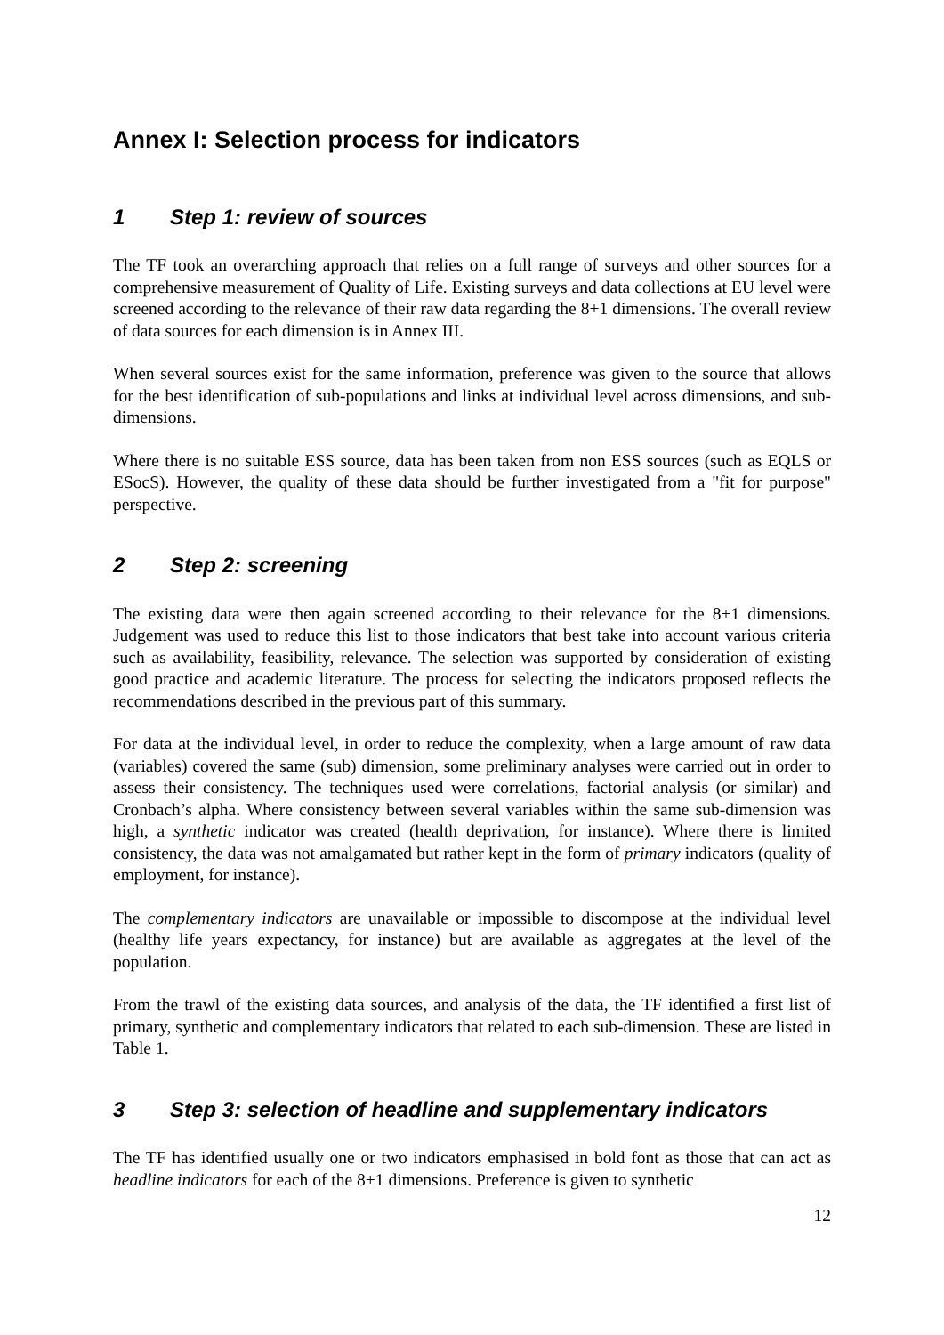Annex I: Selection process for indicators
1 Step 1: review of sources
The TF took an overarching approach that relies on a full range of surveys and other sources for a comprehensive measurement of Quality of Life. Existing surveys and data collections at EU level were screened according to the relevance of their raw data regarding the 8+1 dimensions. The overall review of data sources for each dimension is in Annex III.
When several sources exist for the same information, preference was given to the source that allows for the best identification of sub-populations and links at individual level across dimensions, and sub-dimensions.
Where there is no suitable ESS source, data has been taken from non ESS sources (such as EQLS or ESocS). However, the quality of these data should be further investigated from a "fit for purpose" perspective.
2 Step 2: screening
The existing data were then again screened according to their relevance for the 8+1 dimensions. Judgement was used to reduce this list to those indicators that best take into account various criteria such as availability, feasibility, relevance. The selection was supported by consideration of existing good practice and academic literature. The process for selecting the indicators proposed reflects the recommendations described in the previous part of this summary.
For data at the individual level, in order to reduce the complexity, when a large amount of raw data (variables) covered the same (sub) dimension, some preliminary analyses were carried out in order to assess their consistency. The techniques used were correlations, factorial analysis (or similar) and Cronbach’s alpha. Where consistency between several variables within the same sub-dimension was high, a synthetic indicator was created (health deprivation, for instance). Where there is limited consistency, the data was not amalgamated but rather kept in the form of primary indicators (quality of employment, for instance).
The complementary indicators are unavailable or impossible to discompose at the individual level (healthy life years expectancy, for instance) but are available as aggregates at the level of the population.
From the trawl of the existing data sources, and analysis of the data, the TF identified a first list of primary, synthetic and complementary indicators that related to each sub-dimension. These are listed in Table 1.
3 Step 3: selection of headline and supplementary indicators
The TF has identified usually one or two indicators emphasised in bold font as those that can act as headline indicators for each of the 8+1 dimensions. Preference is given to synthetic
12